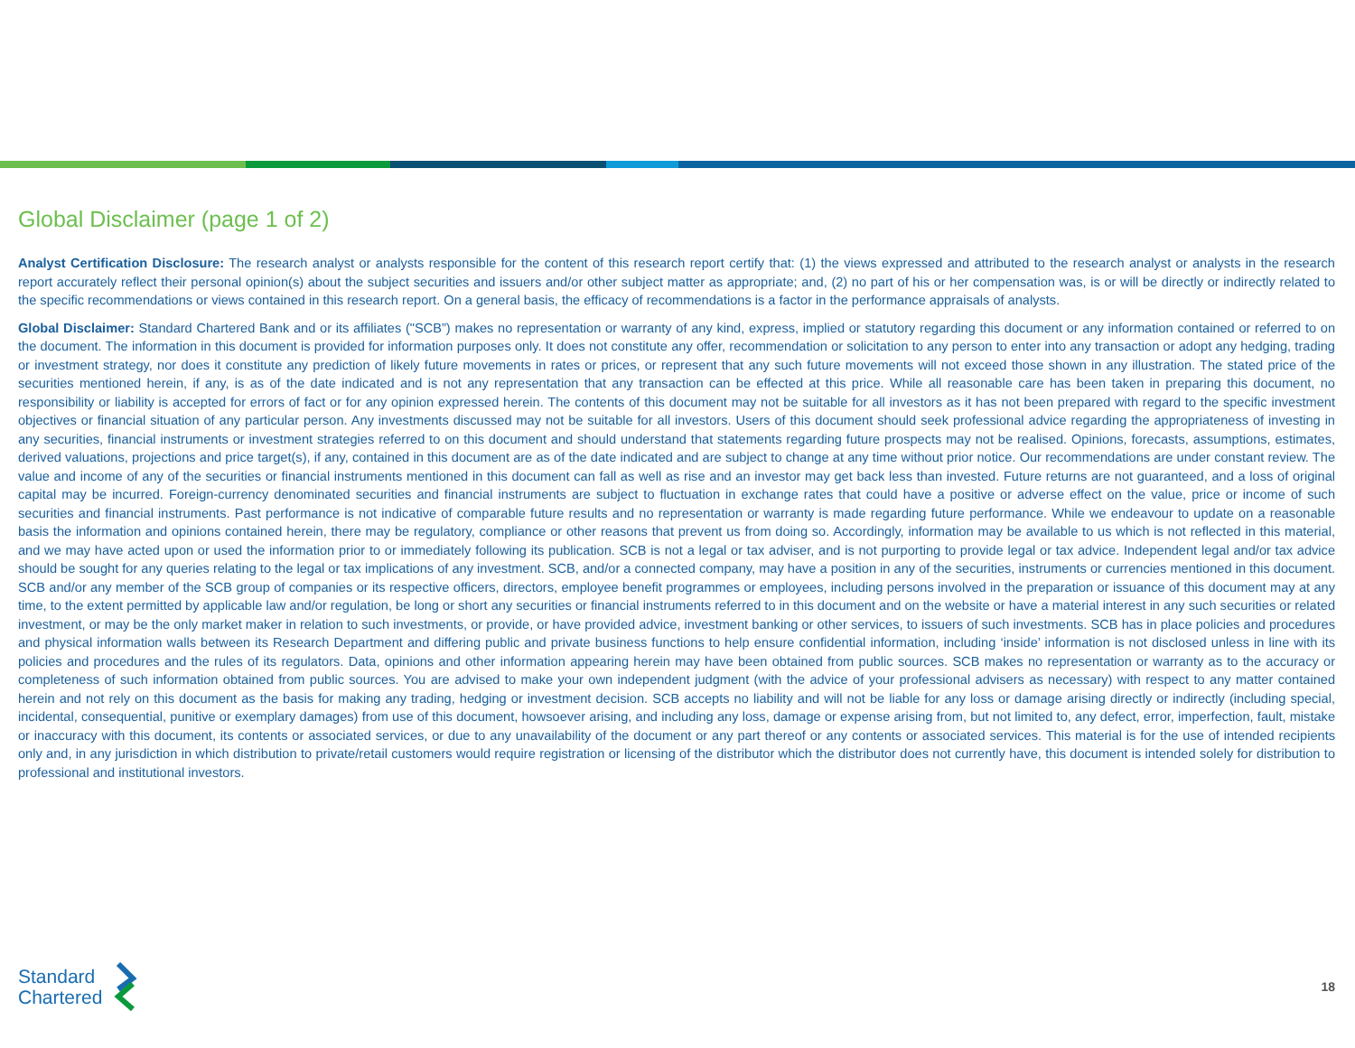Global Disclaimer (page 1 of 2)
Analyst Certification Disclosure: The research analyst or analysts responsible for the content of this research report certify that: (1) the views expressed and attributed to the research analyst or analysts in the research report accurately reflect their personal opinion(s) about the subject securities and issuers and/or other subject matter as appropriate; and, (2) no part of his or her compensation was, is or will be directly or indirectly related to the specific recommendations or views contained in this research report. On a general basis, the efficacy of recommendations is a factor in the performance appraisals of analysts.
Global Disclaimer: Standard Chartered Bank and or its affiliates ("SCB”) makes no representation or warranty of any kind, express, implied or statutory regarding this document or any information contained or referred to on the document. The information in this document is provided for information purposes only. It does not constitute any offer, recommendation or solicitation to any person to enter into any transaction or adopt any hedging, trading or investment strategy, nor does it constitute any prediction of likely future movements in rates or prices, or represent that any such future movements will not exceed those shown in any illustration. The stated price of the securities mentioned herein, if any, is as of the date indicated and is not any representation that any transaction can be effected at this price. While all reasonable care has been taken in preparing this document, no responsibility or liability is accepted for errors of fact or for any opinion expressed herein. The contents of this document may not be suitable for all investors as it has not been prepared with regard to the specific investment objectives or financial situation of any particular person. Any investments discussed may not be suitable for all investors. Users of this document should seek professional advice regarding the appropriateness of investing in any securities, financial instruments or investment strategies referred to on this document and should understand that statements regarding future prospects may not be realised. Opinions, forecasts, assumptions, estimates, derived valuations, projections and price target(s), if any, contained in this document are as of the date indicated and are subject to change at any time without prior notice. Our recommendations are under constant review. The value and income of any of the securities or financial instruments mentioned in this document can fall as well as rise and an investor may get back less than invested. Future returns are not guaranteed, and a loss of original capital may be incurred. Foreign-currency denominated securities and financial instruments are subject to fluctuation in exchange rates that could have a positive or adverse effect on the value, price or income of such securities and financial instruments. Past performance is not indicative of comparable future results and no representation or warranty is made regarding future performance. While we endeavour to update on a reasonable basis the information and opinions contained herein, there may be regulatory, compliance or other reasons that prevent us from doing so. Accordingly, information may be available to us which is not reflected in this material, and we may have acted upon or used the information prior to or immediately following its publication. SCB is not a legal or tax adviser, and is not purporting to provide legal or tax advice. Independent legal and/or tax advice should be sought for any queries relating to the legal or tax implications of any investment. SCB, and/or a connected company, may have a position in any of the securities, instruments or currencies mentioned in this document. SCB and/or any member of the SCB group of companies or its respective officers, directors, employee benefit programmes or employees, including persons involved in the preparation or issuance of this document may at any time, to the extent permitted by applicable law and/or regulation, be long or short any securities or financial instruments referred to in this document and on the website or have a material interest in any such securities or related investment, or may be the only market maker in relation to such investments, or provide, or have provided advice, investment banking or other services, to issuers of such investments. SCB has in place policies and procedures and physical information walls between its Research Department and differing public and private business functions to help ensure confidential information, including ‘inside’ information is not disclosed unless in line with its policies and procedures and the rules of its regulators. Data, opinions and other information appearing herein may have been obtained from public sources. SCB makes no representation or warranty as to the accuracy or completeness of such information obtained from public sources. You are advised to make your own independent judgment (with the advice of your professional advisers as necessary) with respect to any matter contained herein and not rely on this document as the basis for making any trading, hedging or investment decision. SCB accepts no liability and will not be liable for any loss or damage arising directly or indirectly (including special, incidental, consequential, punitive or exemplary damages) from use of this document, howsoever arising, and including any loss, damage or expense arising from, but not limited to, any defect, error, imperfection, fault, mistake or inaccuracy with this document, its contents or associated services, or due to any unavailability of the document or any part thereof or any contents or associated services. This material is for the use of intended recipients only and, in any jurisdiction in which distribution to private/retail customers would require registration or licensing of the distributor which the distributor does not currently have, this document is intended solely for distribution to professional and institutional investors.
Standard
Chartered
18